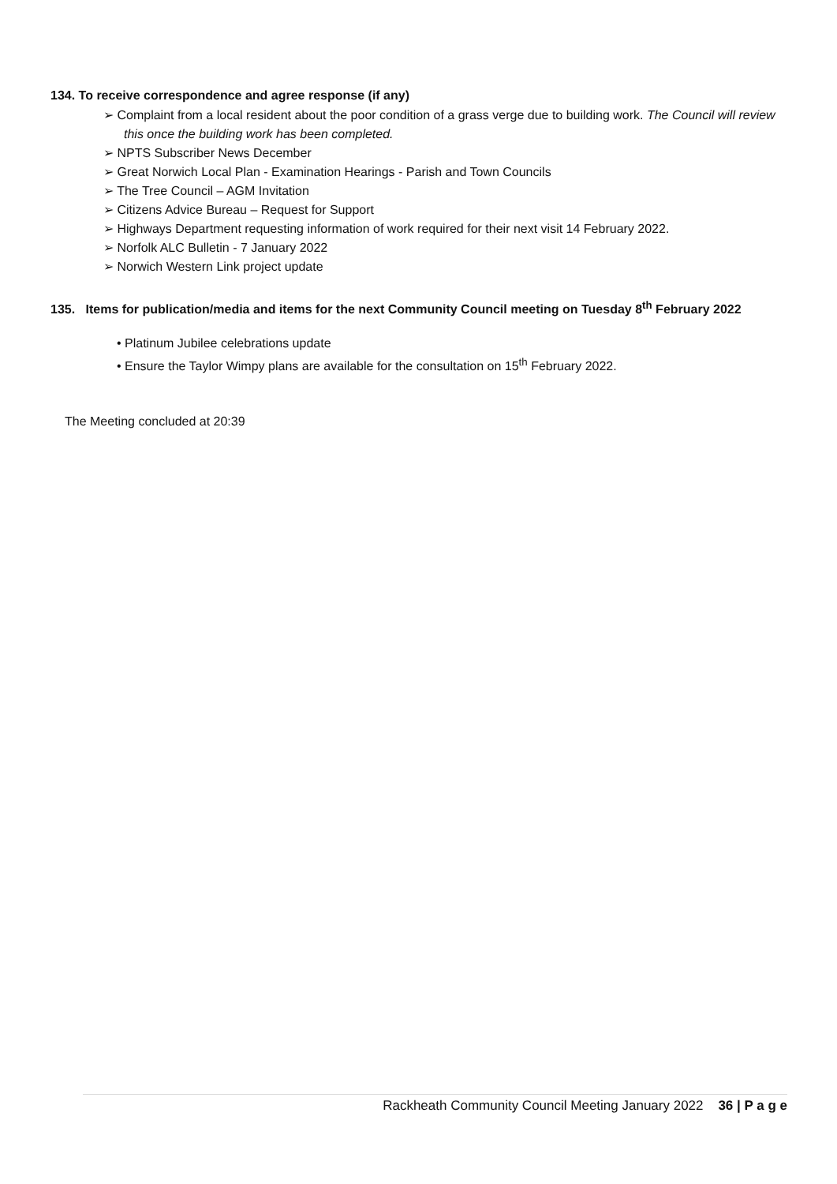134. To receive correspondence and agree response (if any)
➢ Complaint from a local resident about the poor condition of a grass verge due to building work. The Council will review this once the building work has been completed.
➢ NPTS Subscriber News December
➢ Great Norwich Local Plan - Examination Hearings - Parish and Town Councils
➢ The Tree Council – AGM Invitation
➢ Citizens Advice Bureau – Request for Support
➢ Highways Department requesting information of work required for their next visit 14 February 2022.
➢ Norfolk ALC Bulletin - 7 January 2022
➢ Norwich Western Link project update
135. Items for publication/media and items for the next Community Council meeting on Tuesday 8<sup>th</sup> February 2022
• Platinum Jubilee celebrations update
• Ensure the Taylor Wimpy plans are available for the consultation on 15<sup>th</sup> February 2022.
The Meeting concluded at 20:39
Rackheath Community Council Meeting January 2022 36 | P a g e